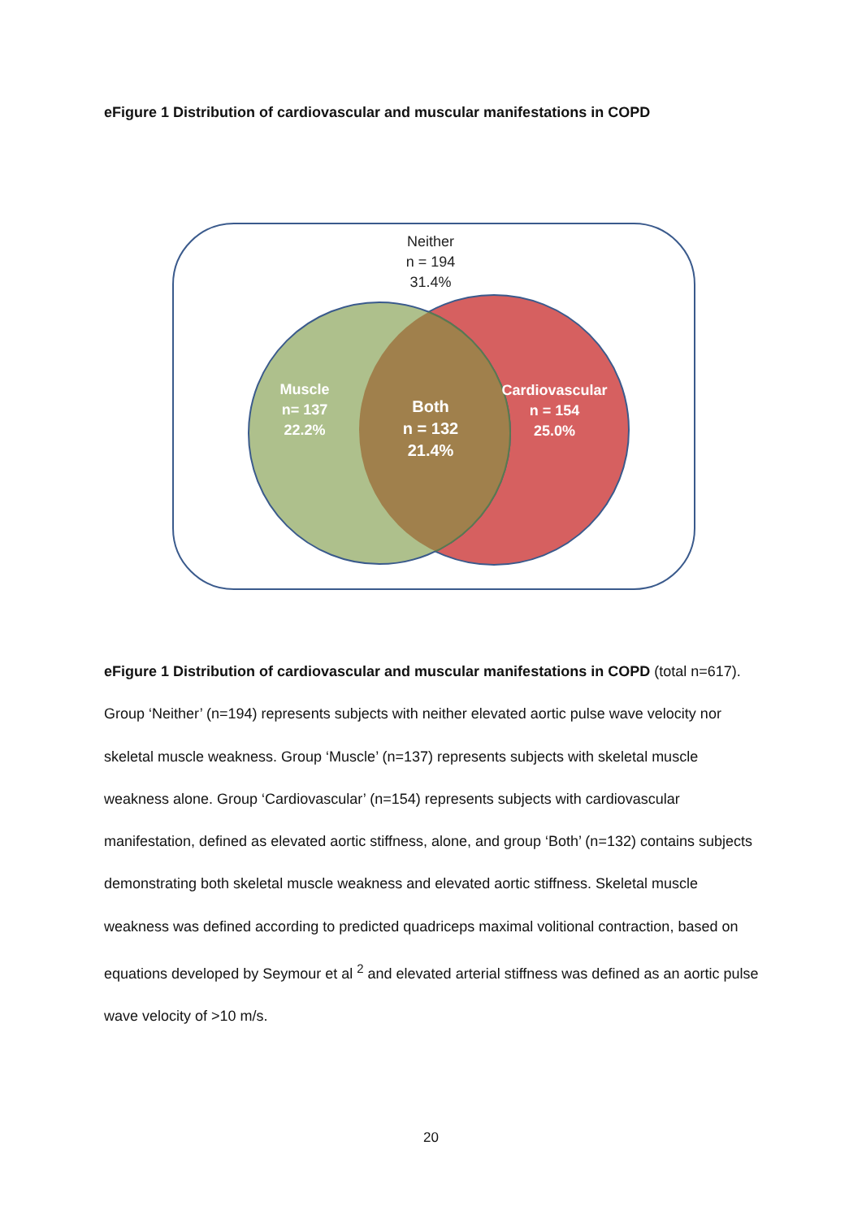eFigure 1 Distribution of cardiovascular and muscular manifestations in COPD
Neither
n = 194
31.4%
Muscle
n= 137
22.2%
Both
n = 132
21.4%
Cardiovascular
n = 154
25.0%
eFigure 1 Distribution of cardiovascular and muscular manifestations in COPD (total n=617). Group ‘Neither’ (n=194) represents subjects with neither elevated aortic pulse wave velocity nor skeletal muscle weakness. Group ‘Muscle’ (n=137) represents subjects with skeletal muscle weakness alone. Group ‘Cardiovascular’ (n=154) represents subjects with cardiovascular manifestation, defined as elevated aortic stiffness, alone, and group ‘Both’ (n=132) contains subjects demonstrating both skeletal muscle weakness and elevated aortic stiffness. Skeletal muscle weakness was defined according to predicted quadriceps maximal volitional contraction, based on equations developed by Seymour et al <sup>2</sup> and elevated arterial stiffness was defined as an aortic pulse wave velocity of >10 m/s.
20